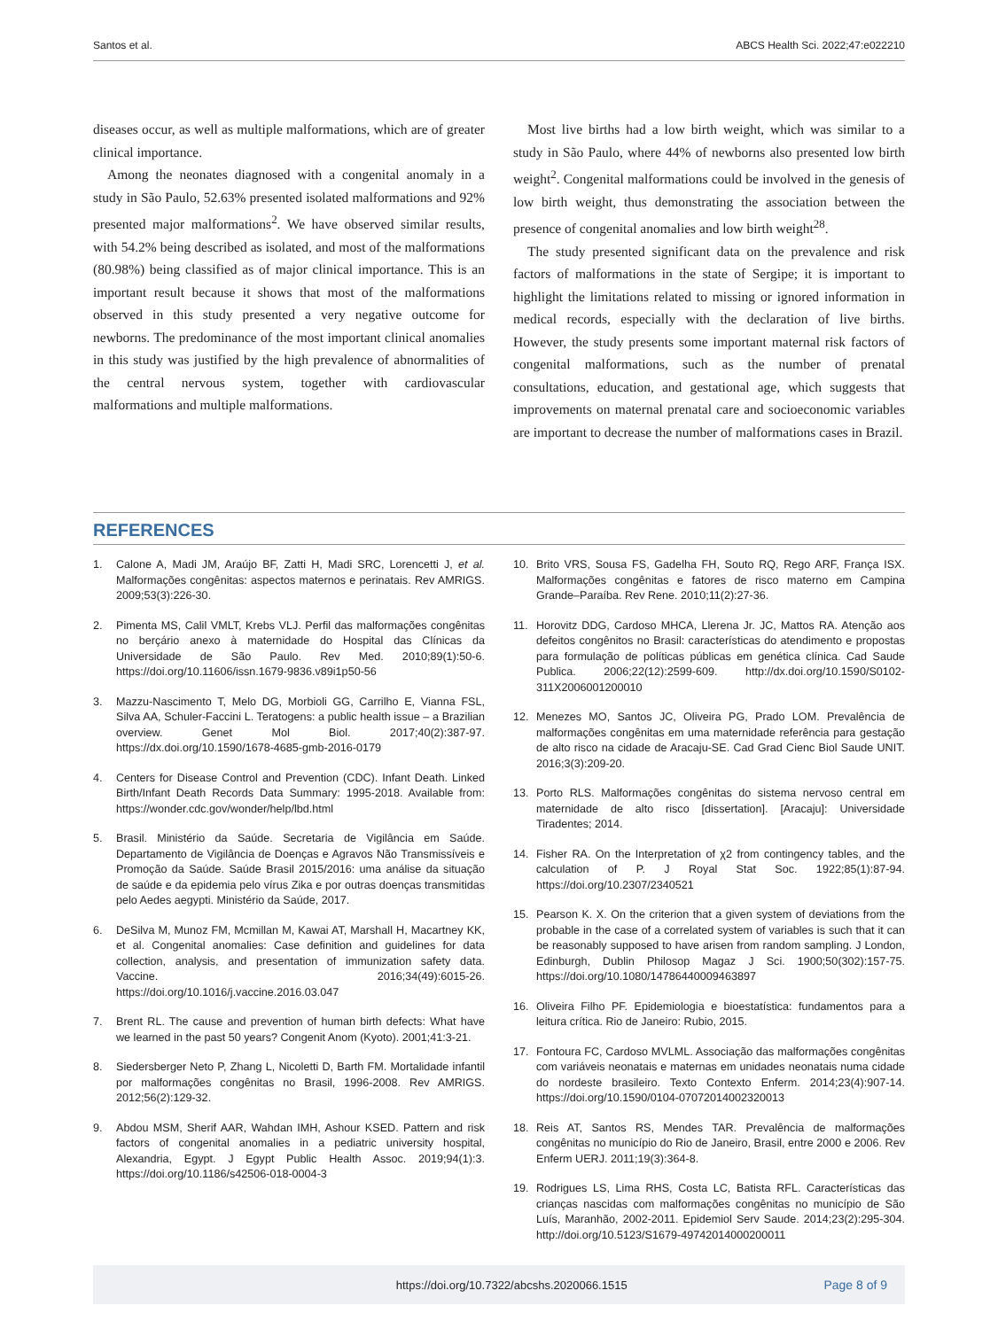Santos et al. ABCS Health Sci. 2022;47:e022210
diseases occur, as well as multiple malformations, which are of greater clinical importance.
Among the neonates diagnosed with a congenital anomaly in a study in São Paulo, 52.63% presented isolated malformations and 92% presented major malformations<sup>2</sup>. We have observed similar results, with 54.2% being described as isolated, and most of the malformations (80.98%) being classified as of major clinical importance. This is an important result because it shows that most of the malformations observed in this study presented a very negative outcome for newborns. The predominance of the most important clinical anomalies in this study was justified by the high prevalence of abnormalities of the central nervous system, together with cardiovascular malformations and multiple malformations.
Most live births had a low birth weight, which was similar to a study in São Paulo, where 44% of newborns also presented low birth weight<sup>2</sup>. Congenital malformations could be involved in the genesis of low birth weight, thus demonstrating the association between the presence of congenital anomalies and low birth weight<sup>28</sup>.
The study presented significant data on the prevalence and risk factors of malformations in the state of Sergipe; it is important to highlight the limitations related to missing or ignored information in medical records, especially with the declaration of live births. However, the study presents some important maternal risk factors of congenital malformations, such as the number of prenatal consultations, education, and gestational age, which suggests that improvements on maternal prenatal care and socioeconomic variables are important to decrease the number of malformations cases in Brazil.
REFERENCES
1. Calone A, Madi JM, Araújo BF, Zatti H, Madi SRC, Lorencetti J, et al. Malformações congênitas: aspectos maternos e perinatais. Rev AMRIGS. 2009;53(3):226-30.
2. Pimenta MS, Calil VMLT, Krebs VLJ. Perfil das malformações congênitas no berçário anexo à maternidade do Hospital das Clínicas da Universidade de São Paulo. Rev Med. 2010;89(1):50-6. https://doi.org/10.11606/issn.1679-9836.v89i1p50-56
3. Mazzu-Nascimento T, Melo DG, Morbioli GG, Carrilho E, Vianna FSL, Silva AA, Schuler-Faccini L. Teratogens: a public health issue – a Brazilian overview. Genet Mol Biol. 2017;40(2):387-97. https://dx.doi.org/10.1590/1678-4685-gmb-2016-0179
4. Centers for Disease Control and Prevention (CDC). Infant Death. Linked Birth/Infant Death Records Data Summary: 1995-2018. Available from: https://wonder.cdc.gov/wonder/help/lbd.html
5. Brasil. Ministério da Saúde. Secretaria de Vigilância em Saúde. Departamento de Vigilância de Doenças e Agravos Não Transmissíveis e Promoção da Saúde. Saúde Brasil 2015/2016: uma análise da situação de saúde e da epidemia pelo vírus Zika e por outras doenças transmitidas pelo Aedes aegypti. Ministério da Saúde, 2017.
6. DeSilva M, Munoz FM, Mcmillan M, Kawai AT, Marshall H, Macartney KK, et al. Congenital anomalies: Case definition and guidelines for data collection, analysis, and presentation of immunization safety data. Vaccine. 2016;34(49):6015-26. https://doi.org/10.1016/j.vaccine.2016.03.047
7. Brent RL. The cause and prevention of human birth defects: What have we learned in the past 50 years? Congenit Anom (Kyoto). 2001;41:3-21.
8. Siedersberger Neto P, Zhang L, Nicoletti D, Barth FM. Mortalidade infantil por malformações congênitas no Brasil, 1996-2008. Rev AMRIGS. 2012;56(2):129-32.
9. Abdou MSM, Sherif AAR, Wahdan IMH, Ashour KSED. Pattern and risk factors of congenital anomalies in a pediatric university hospital, Alexandria, Egypt. J Egypt Public Health Assoc. 2019;94(1):3. https://doi.org/10.1186/s42506-018-0004-3
10. Brito VRS, Sousa FS, Gadelha FH, Souto RQ, Rego ARF, França ISX. Malformações congênitas e fatores de risco materno em Campina Grande–Paraíba. Rev Rene. 2010;11(2):27-36.
11. Horovitz DDG, Cardoso MHCA, Llerena Jr. JC, Mattos RA. Atenção aos defeitos congênitos no Brasil: características do atendimento e propostas para formulação de políticas públicas em genética clínica. Cad Saude Publica. 2006;22(12):2599-609. http://dx.doi.org/10.1590/S0102-311X2006001200010
12. Menezes MO, Santos JC, Oliveira PG, Prado LOM. Prevalência de malformações congênitas em uma maternidade referência para gestação de alto risco na cidade de Aracaju-SE. Cad Grad Cienc Biol Saude UNIT. 2016;3(3):209-20.
13. Porto RLS. Malformações congênitas do sistema nervoso central em maternidade de alto risco [dissertation]. [Aracaju]: Universidade Tiradentes; 2014.
14. Fisher RA. On the Interpretation of χ2 from contingency tables, and the calculation of P. J Royal Stat Soc. 1922;85(1):87-94. https://doi.org/10.2307/2340521
15. Pearson K. X. On the criterion that a given system of deviations from the probable in the case of a correlated system of variables is such that it can be reasonably supposed to have arisen from random sampling. J London, Edinburgh, Dublin Philosop Magaz J Sci. 1900;50(302):157-75. https://doi.org/10.1080/14786440009463897
16. Oliveira Filho PF. Epidemiologia e bioestatística: fundamentos para a leitura crítica. Rio de Janeiro: Rubio, 2015.
17. Fontoura FC, Cardoso MVLML. Associação das malformações congênitas com variáveis neonatais e maternas em unidades neonatais numa cidade do nordeste brasileiro. Texto Contexto Enferm. 2014;23(4):907-14. https://doi.org/10.1590/0104-07072014002320013
18. Reis AT, Santos RS, Mendes TAR. Prevalência de malformações congênitas no município do Rio de Janeiro, Brasil, entre 2000 e 2006. Rev Enferm UERJ. 2011;19(3):364-8.
19. Rodrigues LS, Lima RHS, Costa LC, Batista RFL. Características das crianças nascidas com malformações congênitas no município de São Luís, Maranhão, 2002-2011. Epidemiol Serv Saude. 2014;23(2):295-304. http://doi.org/10.5123/S1679-49742014000200011
https://doi.org/10.7322/abcshs.2020066.1515 Page 8 of 9